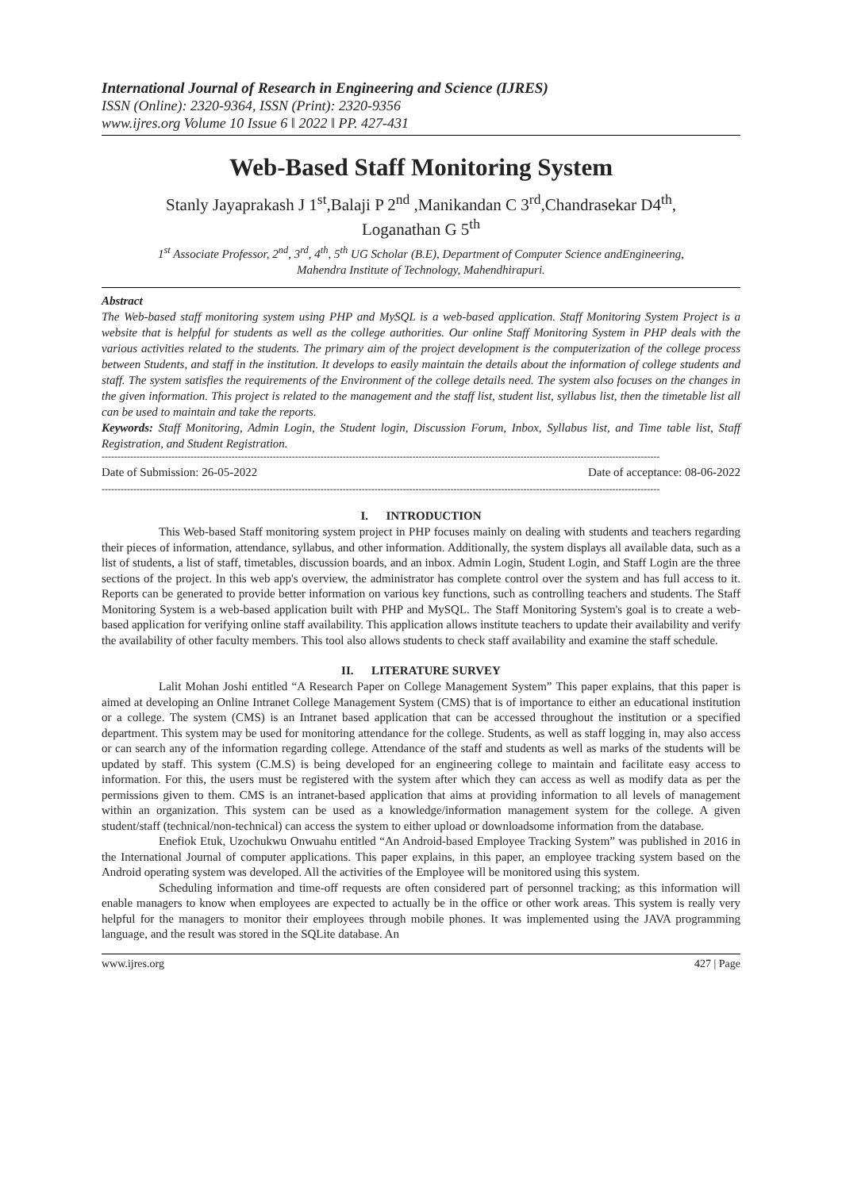International Journal of Research in Engineering and Science (IJRES)
ISSN (Online): 2320-9364, ISSN (Print): 2320-9356
www.ijres.org Volume 10 Issue 6 ǁ 2022 ǁ PP. 427-431
Web-Based Staff Monitoring System
Stanly Jayaprakash J 1<sup>st</sup>,Balaji P 2<sup>nd</sup> ,Manikandan C 3<sup>rd</sup>,Chandrasekar D4<sup>th</sup>,
Loganathan G 5<sup>th</sup>
1<sup>st</sup> Associate Professor, 2<sup>nd</sup>, 3<sup>rd</sup>, 4<sup>th</sup>, 5<sup>th</sup> UG Scholar (B.E), Department of Computer Science andEngineering,
Mahendra Institute of Technology, Mahendhirapuri.
Abstract
The Web-based staff monitoring system using PHP and MySQL is a web-based application. Staff Monitoring System Project is a website that is helpful for students as well as the college authorities. Our online Staff Monitoring System in PHP deals with the various activities related to the students. The primary aim of the project development is the computerization of the college process between Students, and staff in the institution. It develops to easily maintain the details about the information of college students and staff. The system satisfies the requirements of the Environment of the college details need. The system also focuses on the changes in the given information. This project is related to the management and the staff list, student list, syllabus list, then the timetable list all can be used to maintain and take the reports.
Keywords: Staff Monitoring, Admin Login, the Student login, Discussion Forum, Inbox, Syllabus list, and Time table list, Staff Registration, and Student Registration.
--------------------------------------------------------------------------------------------------------------------------------------------------------------------------------
Date of Submission: 26-05-2022 Date of acceptance: 08-06-2022
--------------------------------------------------------------------------------------------------------------------------------------------------------------------------------
I. INTRODUCTION
This Web-based Staff monitoring system project in PHP focuses mainly on dealing with students and teachers regarding their pieces of information, attendance, syllabus, and other information. Additionally, the system displays all available data, such as a list of students, a list of staff, timetables, discussion boards, and an inbox. Admin Login, Student Login, and Staff Login are the three sections of the project. In this web app's overview, the administrator has complete control over the system and has full access to it. Reports can be generated to provide better information on various key functions, such as controlling teachers and students. The Staff Monitoring System is a web-based application built with PHP and MySQL. The Staff Monitoring System's goal is to create a web-based application for verifying online staff availability. This application allows institute teachers to update their availability and verify the availability of other faculty members. This tool also allows students to check staff availability and examine the staff schedule.
II. LITERATURE SURVEY
Lalit Mohan Joshi entitled “A Research Paper on College Management System” This paper explains, that this paper is aimed at developing an Online Intranet College Management System (CMS) that is of importance to either an educational institution or a college. The system (CMS) is an Intranet based application that can be accessed throughout the institution or a specified department. This system may be used for monitoring attendance for the college. Students, as well as staff logging in, may also access or can search any of the information regarding college. Attendance of the staff and students as well as marks of the students will be updated by staff. This system (C.M.S) is being developed for an engineering college to maintain and facilitate easy access to information. For this, the users must be registered with the system after which they can access as well as modify data as per the permissions given to them. CMS is an intranet-based application that aims at providing information to all levels of management within an organization. This system can be used as a knowledge/information management system for the college. A given student/staff (technical/non-technical) can access the system to either upload or downloadsome information from the database.
Enefiok Etuk, Uzochukwu Onwuahu entitled “An Android-based Employee Tracking System” was published in 2016 in the International Journal of computer applications. This paper explains, in this paper, an employee tracking system based on the Android operating system was developed. All the activities of the Employee will be monitored using this system.
Scheduling information and time-off requests are often considered part of personnel tracking; as this information will enable managers to know when employees are expected to actually be in the office or other work areas. This system is really very helpful for the managers to monitor their employees through mobile phones. It was implemented using the JAVA programming language, and the result was stored in the SQLite database. An
www.ijres.org 427 | Page